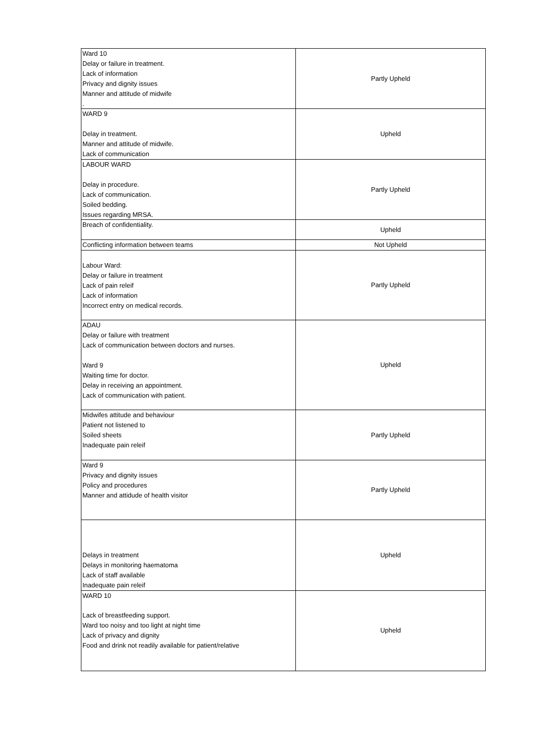| Ward 10 Delay or failure in treatment. Lack of information Privacy and dignity issues Manner and attitude of midwife . | Partly Upheld |
| WARD 9 Delay in treatment. Manner and attitude of midwife. Lack of communication | Upheld |
| LABOUR WARD Delay in procedure. Lack of communication. Soiled bedding. Issues regarding MRSA. | Partly Upheld |
| Breach of confidentiality. | Upheld |
| Conflicting information between teams | Not Upheld |
| Labour Ward: Delay or failure in treatment Lack of pain releif Lack of information Incorrect entry on medical records. | Partly Upheld |
| ADAU Delay or failure with treatment Lack of communication between doctors and nurses. Ward 9 Waiting time for doctor. Delay in receiving an appointment. Lack of communication with patient. | Upheld |
| Midwifes attitude and behaviour Patient not listened to Soiled sheets Inadequate pain releif | Partly Upheld |
| Ward 9 Privacy and dignity issues Policy and procedures Manner and attidude of health visitor | Partly Upheld |
| Delays in treatment Delays in monitoring haematoma Lack of staff available Inadequate pain releif | Upheld |
| WARD 10 Lack of breastfeeding support. Ward too noisy and too light at night time Lack of privacy and dignity Food and drink not readily available for patient/relative | Upheld |